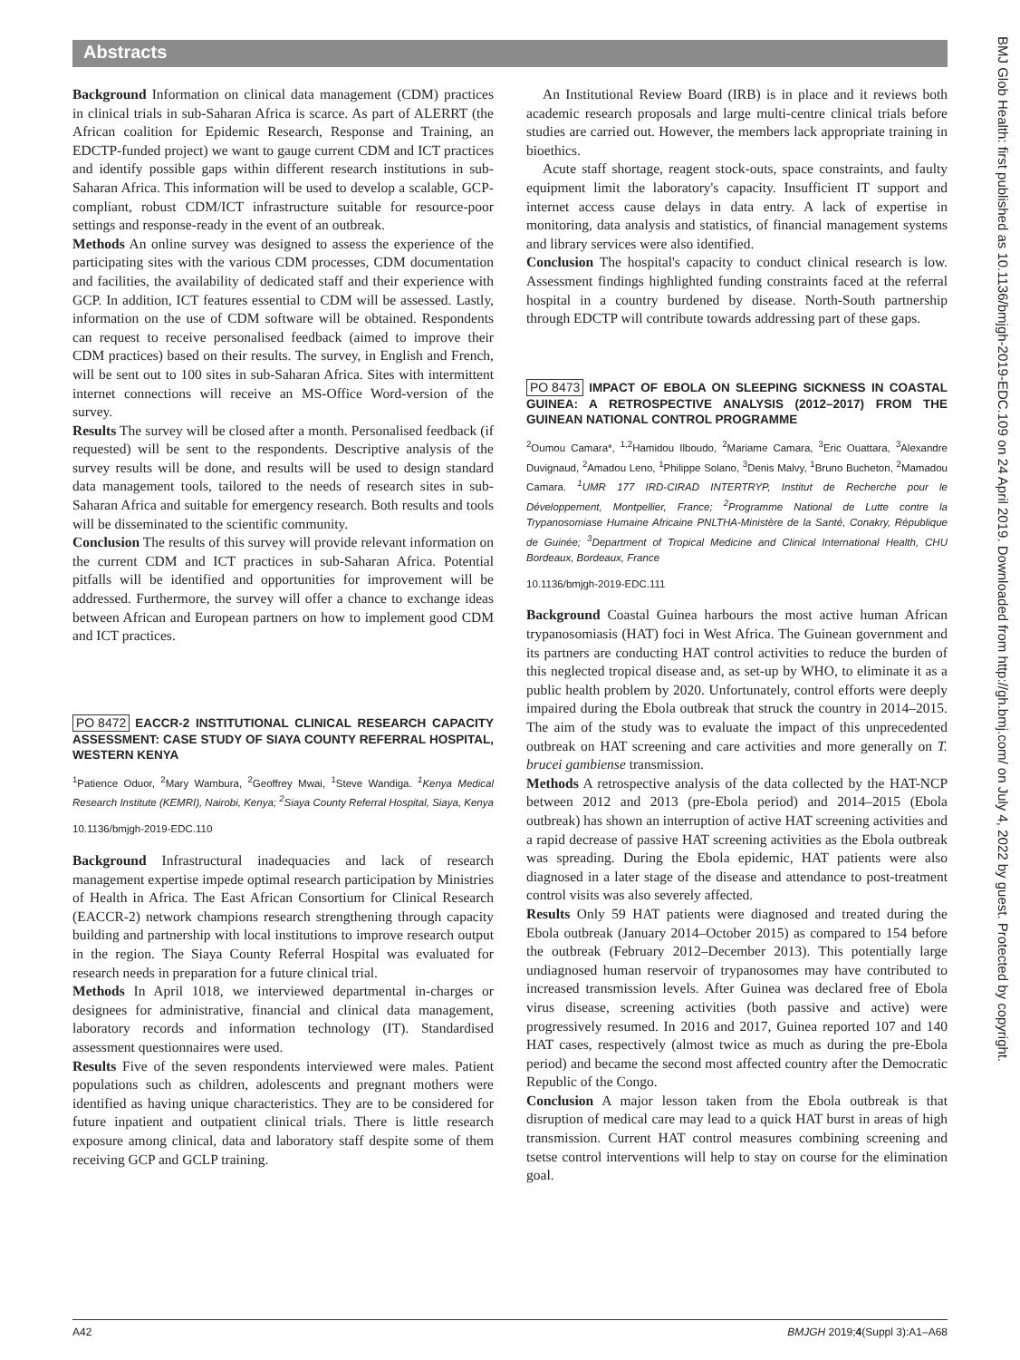Abstracts
BMJ Glob Health: first published as 10.1136/bmjgh-2019-EDC.109 on 24 April 2019. Downloaded from http://gh.bmj.com/ on July 4, 2022 by guest. Protected by copyright.
Background Information on clinical data management (CDM) practices in clinical trials in sub-Saharan Africa is scarce. As part of ALERRT (the African coalition for Epidemic Research, Response and Training, an EDCTP-funded project) we want to gauge current CDM and ICT practices and identify possible gaps within different research institutions in sub-Saharan Africa. This information will be used to develop a scalable, GCP-compliant, robust CDM/ICT infrastructure suitable for resource-poor settings and response-ready in the event of an outbreak.
Methods An online survey was designed to assess the experience of the participating sites with the various CDM processes, CDM documentation and facilities, the availability of dedicated staff and their experience with GCP. In addition, ICT features essential to CDM will be assessed. Lastly, information on the use of CDM software will be obtained. Respondents can request to receive personalised feedback (aimed to improve their CDM practices) based on their results. The survey, in English and French, will be sent out to 100 sites in sub-Saharan Africa. Sites with intermittent internet connections will receive an MS-Office Word-version of the survey.
Results The survey will be closed after a month. Personalised feedback (if requested) will be sent to the respondents. Descriptive analysis of the survey results will be done, and results will be used to design standard data management tools, tailored to the needs of research sites in sub-Saharan Africa and suitable for emergency research. Both results and tools will be disseminated to the scientific community.
Conclusion The results of this survey will provide relevant information on the current CDM and ICT practices in sub-Saharan Africa. Potential pitfalls will be identified and opportunities for improvement will be addressed. Furthermore, the survey will offer a chance to exchange ideas between African and European partners on how to implement good CDM and ICT practices.
PO 8472 EACCR-2 INSTITUTIONAL CLINICAL RESEARCH CAPACITY ASSESSMENT: CASE STUDY OF SIAYA COUNTY REFERRAL HOSPITAL, WESTERN KENYA
<sup>1</sup> Patience Oduor, <sup>2</sup>Mary Wambura, <sup>2</sup>Geoffrey Mwai, <sup>1</sup>Steve Wandiga. <sup>1</sup>Kenya Medical Research Institute (KEMRI), Nairobi, Kenya; <sup>2</sup>Siaya County Referral Hospital, Siaya, Kenya
10.1136/bmjgh-2019-EDC.110
Background Infrastructural inadequacies and lack of research management expertise impede optimal research participation by Ministries of Health in Africa. The East African Consortium for Clinical Research (EACCR-2) network champions research strengthening through capacity building and partnership with local institutions to improve research output in the region. The Siaya County Referral Hospital was evaluated for research needs in preparation for a future clinical trial.
Methods In April 1018, we interviewed departmental in-charges or designees for administrative, financial and clinical data management, laboratory records and information technology (IT). Standardised assessment questionnaires were used.
Results Five of the seven respondents interviewed were males. Patient populations such as children, adolescents and pregnant mothers were identified as having unique characteristics. They are to be considered for future inpatient and outpatient clinical trials. There is little research exposure among clinical, data and laboratory staff despite some of them receiving GCP and GCLP training.
An Institutional Review Board (IRB) is in place and it reviews both academic research proposals and large multi-centre clinical trials before studies are carried out. However, the members lack appropriate training in bioethics.
Acute staff shortage, reagent stock-outs, space constraints, and faulty equipment limit the laboratory's capacity. Insufficient IT support and internet access cause delays in data entry. A lack of expertise in monitoring, data analysis and statistics, of financial management systems and library services were also identified.
Conclusion The hospital's capacity to conduct clinical research is low. Assessment findings highlighted funding constraints faced at the referral hospital in a country burdened by disease. North-South partnership through EDCTP will contribute towards addressing part of these gaps.
PO 8473 IMPACT OF EBOLA ON SLEEPING SICKNESS IN COASTAL GUINEA: A RETROSPECTIVE ANALYSIS (2012–2017) FROM THE GUINEAN NATIONAL CONTROL PROGRAMME
<sup>2</sup> Oumou Camara*, <sup>1,2</sup>Hamidou Ilboudo, <sup>2</sup>Mariame Camara, <sup>3</sup>Eric Ouattara, <sup>3</sup>Alexandre Duvignaud, <sup>2</sup>Amadou Leno, <sup>1</sup>Philippe Solano, <sup>3</sup>Denis Malvy, <sup>1</sup>Bruno Bucheton, <sup>2</sup>Mamadou Camara. <sup>1</sup>UMR 177 IRD-CIRAD INTERTRYP, Institut de Recherche pour le Développement, Montpellier, France; <sup>2</sup>Programme National de Lutte contre la Trypanosomiase Humaine Africaine PNLTHA-Ministère de la Santé, Conakry, République de Guinée; <sup>3</sup>Department of Tropical Medicine and Clinical International Health, CHU Bordeaux, Bordeaux, France
10.1136/bmjgh-2019-EDC.111
Background Coastal Guinea harbours the most active human African trypanosomiasis (HAT) foci in West Africa. The Guinean government and its partners are conducting HAT control activities to reduce the burden of this neglected tropical disease and, as set-up by WHO, to eliminate it as a public health problem by 2020. Unfortunately, control efforts were deeply impaired during the Ebola outbreak that struck the country in 2014–2015. The aim of the study was to evaluate the impact of this unprecedented outbreak on HAT screening and care activities and more generally on T. brucei gambiense transmission.
Methods A retrospective analysis of the data collected by the HAT-NCP between 2012 and 2013 (pre-Ebola period) and 2014–2015 (Ebola outbreak) has shown an interruption of active HAT screening activities and a rapid decrease of passive HAT screening activities as the Ebola outbreak was spreading. During the Ebola epidemic, HAT patients were also diagnosed in a later stage of the disease and attendance to post-treatment control visits was also severely affected.
Results Only 59 HAT patients were diagnosed and treated during the Ebola outbreak (January 2014–October 2015) as compared to 154 before the outbreak (February 2012–December 2013). This potentially large undiagnosed human reservoir of trypanosomes may have contributed to increased transmission levels. After Guinea was declared free of Ebola virus disease, screening activities (both passive and active) were progressively resumed. In 2016 and 2017, Guinea reported 107 and 140 HAT cases, respectively (almost twice as much as during the pre-Ebola period) and became the second most affected country after the Democratic Republic of the Congo.
Conclusion A major lesson taken from the Ebola outbreak is that disruption of medical care may lead to a quick HAT burst in areas of high transmission. Current HAT control measures combining screening and tsetse control interventions will help to stay on course for the elimination goal.
A42 BMJGH 2019;4(Suppl 3):A1–A68